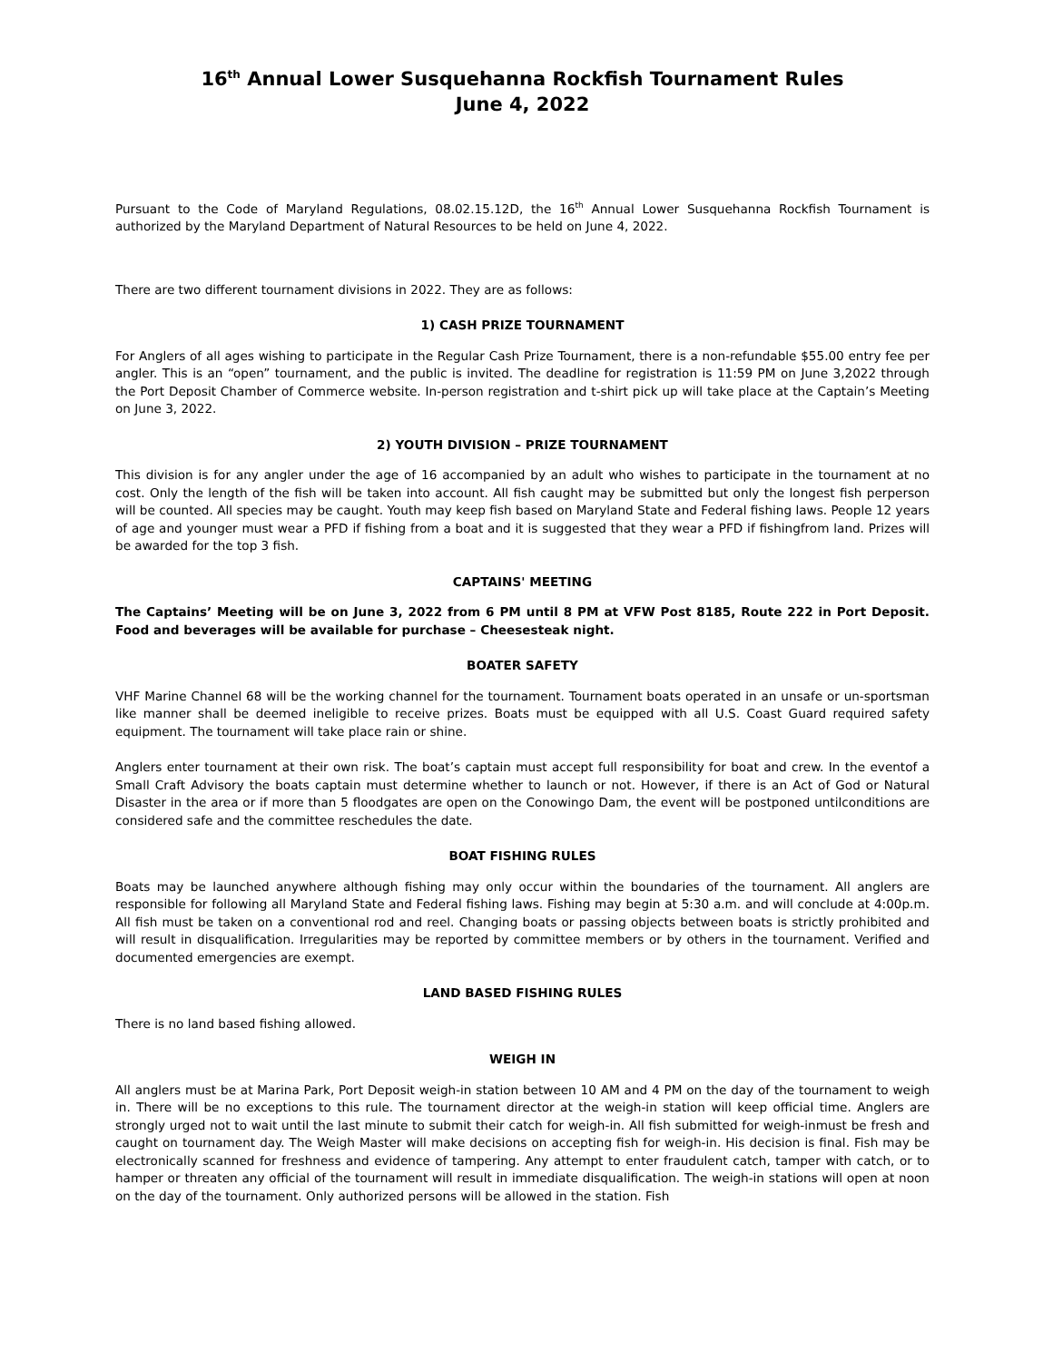16<sup>th</sup> Annual Lower Susquehanna Rockfish Tournament Rules
June 4, 2022
Pursuant to the Code of Maryland Regulations, 08.02.15.12D, the 16<sup>th</sup> Annual Lower Susquehanna Rockfish Tournament is authorized by the Maryland Department of Natural Resources to be held on June 4, 2022.
There are two different tournament divisions in 2022. They are as follows:
1) CASH PRIZE TOURNAMENT
For Anglers of all ages wishing to participate in the Regular Cash Prize Tournament, there is a non-refundable $55.00 entry fee per angler. This is an “open” tournament, and the public is invited. The deadline for registration is 11:59 PM on June 3,2022 through the Port Deposit Chamber of Commerce website. In-person registration and t-shirt pick up will take place at the Captain’s Meeting on June 3, 2022.
2) YOUTH DIVISION – PRIZE TOURNAMENT
This division is for any angler under the age of 16 accompanied by an adult who wishes to participate in the tournament at no cost. Only the length of the fish will be taken into account. All fish caught may be submitted but only the longest fish perperson will be counted. All species may be caught. Youth may keep fish based on Maryland State and Federal fishing laws. People 12 years of age and younger must wear a PFD if fishing from a boat and it is suggested that they wear a PFD if fishingfrom land. Prizes will be awarded for the top 3 fish.
CAPTAINS' MEETING
The Captains’ Meeting will be on June 3, 2022 from 6 PM until 8 PM at VFW Post 8185, Route 222 in Port Deposit. Food and beverages will be available for purchase – Cheesesteak night.
BOATER SAFETY
VHF Marine Channel 68 will be the working channel for the tournament. Tournament boats operated in an unsafe or un-sportsman like manner shall be deemed ineligible to receive prizes. Boats must be equipped with all U.S. Coast Guard required safety equipment. The tournament will take place rain or shine.
Anglers enter tournament at their own risk. The boat’s captain must accept full responsibility for boat and crew. In the eventof a Small Craft Advisory the boats captain must determine whether to launch or not. However, if there is an Act of God or Natural Disaster in the area or if more than 5 floodgates are open on the Conowingo Dam, the event will be postponed untilconditions are considered safe and the committee reschedules the date.
BOAT FISHING RULES
Boats may be launched anywhere although fishing may only occur within the boundaries of the tournament. All anglers are responsible for following all Maryland State and Federal fishing laws. Fishing may begin at 5:30 a.m. and will conclude at 4:00p.m. All fish must be taken on a conventional rod and reel. Changing boats or passing objects between boats is strictly prohibited and will result in disqualification. Irregularities may be reported by committee members or by others in the tournament. Verified and documented emergencies are exempt.
LAND BASED FISHING RULES
There is no land based fishing allowed.
WEIGH IN
All anglers must be at Marina Park, Port Deposit weigh-in station between 10 AM and 4 PM on the day of the tournament to weigh in. There will be no exceptions to this rule. The tournament director at the weigh-in station will keep official time. Anglers are strongly urged not to wait until the last minute to submit their catch for weigh-in. All fish submitted for weigh-inmust be fresh and caught on tournament day. The Weigh Master will make decisions on accepting fish for weigh-in. His decision is final. Fish may be electronically scanned for freshness and evidence of tampering. Any attempt to enter fraudulent catch, tamper with catch, or to hamper or threaten any official of the tournament will result in immediate disqualification. The weigh-in stations will open at noon on the day of the tournament. Only authorized persons will be allowed in the station. Fish